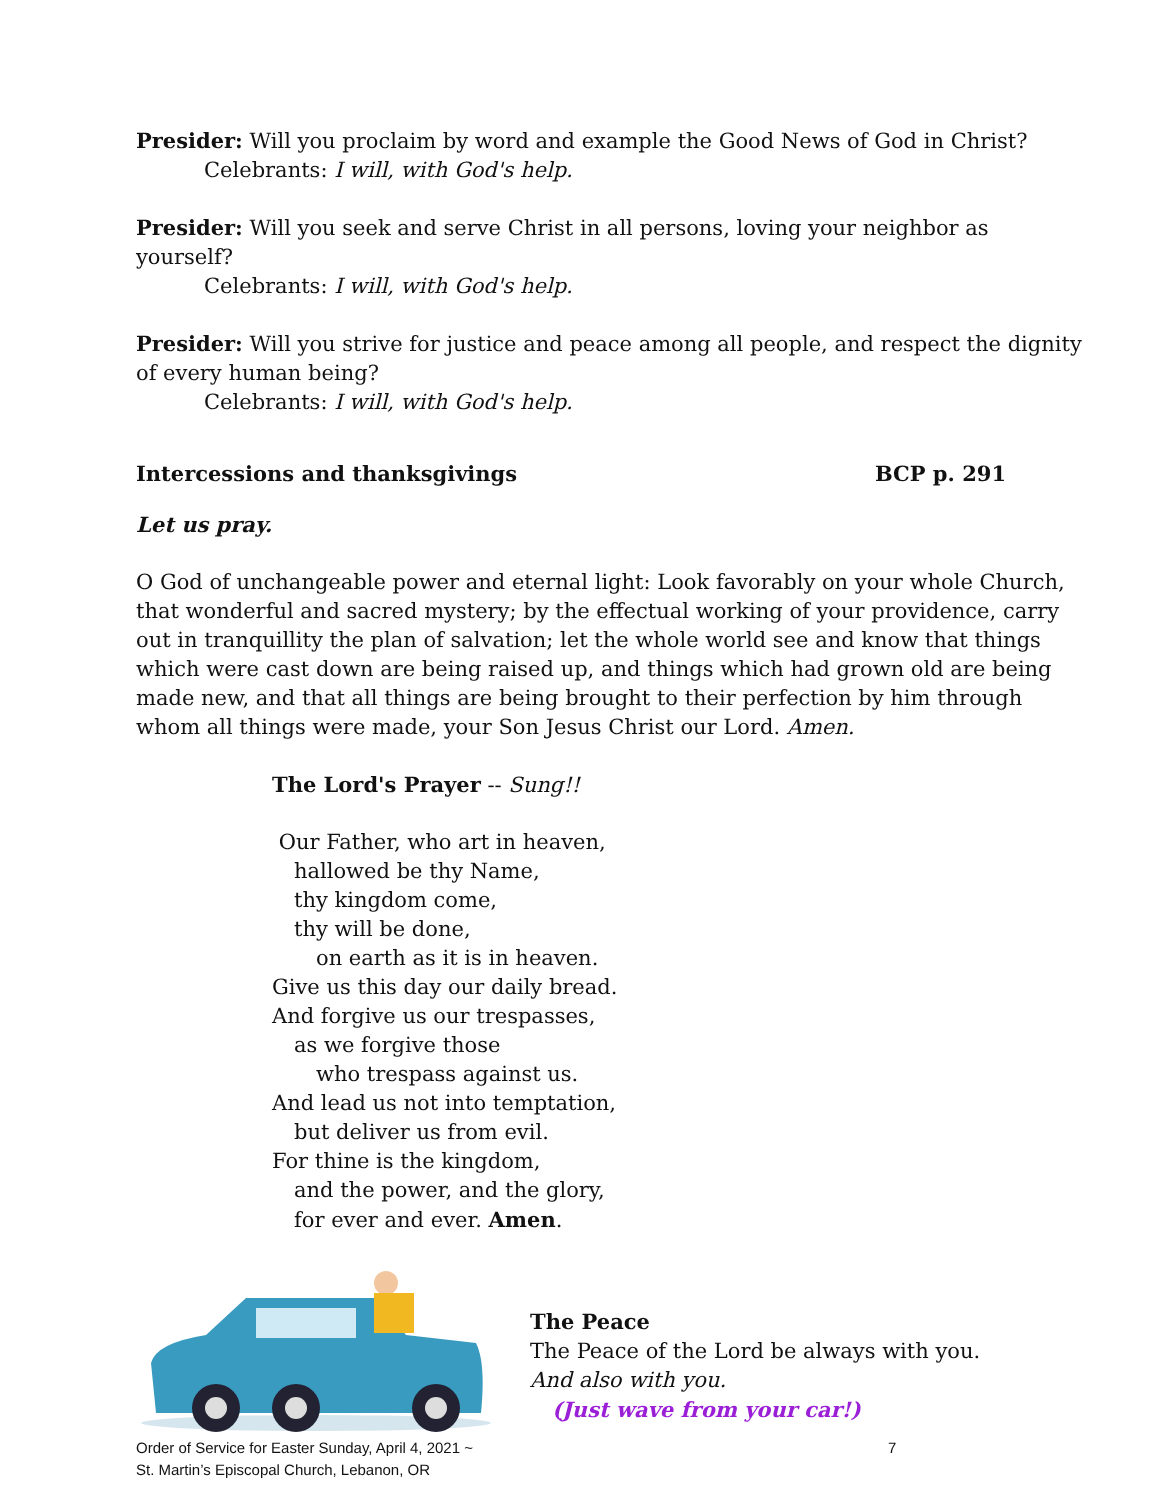Presider: Will you proclaim by word and example the Good News of God in Christ?
Celebrants: I will, with God's help.
Presider: Will you seek and serve Christ in all persons, loving your neighbor as yourself?
Celebrants: I will, with God's help.
Presider: Will you strive for justice and peace among all people, and respect the dignity of every human being?
Celebrants: I will, with God's help.
Intercessions and thanksgivings BCP p. 291
Let us pray.
O God of unchangeable power and eternal light: Look favorably on your whole Church, that wonderful and sacred mystery; by the effectual working of your providence, carry out in tranquillity the plan of salvation; let the whole world see and know that things which were cast down are being raised up, and things which had grown old are being made new, and that all things are being brought to their perfection by him through whom all things were made, your Son Jesus Christ our Lord. Amen.
The Lord's Prayer -- Sung!!
Our Father, who art in heaven,
hallowed be thy Name,
thy kingdom come,
thy will be done,
on earth as it is in heaven.
Give us this day our daily bread.
And forgive us our trespasses,
as we forgive those
who trespass against us.
And lead us not into temptation,
but deliver us from evil.
For thine is the kingdom,
and the power, and the glory,
for ever and ever. Amen.
The Peace
The Peace of the Lord be always with you.
And also with you.
(Just wave from your car!)
Order of Service for Easter Sunday, April 4, 2021 ~
St. Martin’s Episcopal Church, Lebanon, OR
7